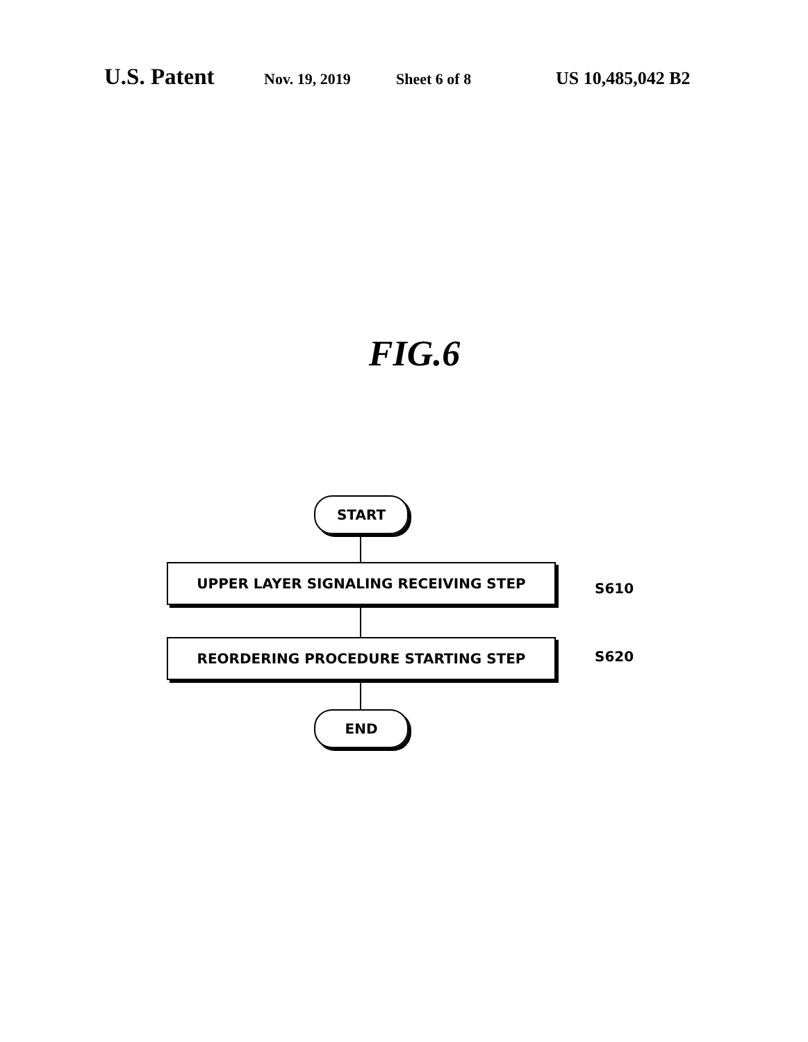U.S. Patent Nov. 19, 2019 Sheet 6 of 8 US 10,485,042 B2
FIG.6
START
UPPER LAYER SIGNALING RECEIVING STEP
S610
REORDERING PROCEDURE STARTING STEP
S620
END